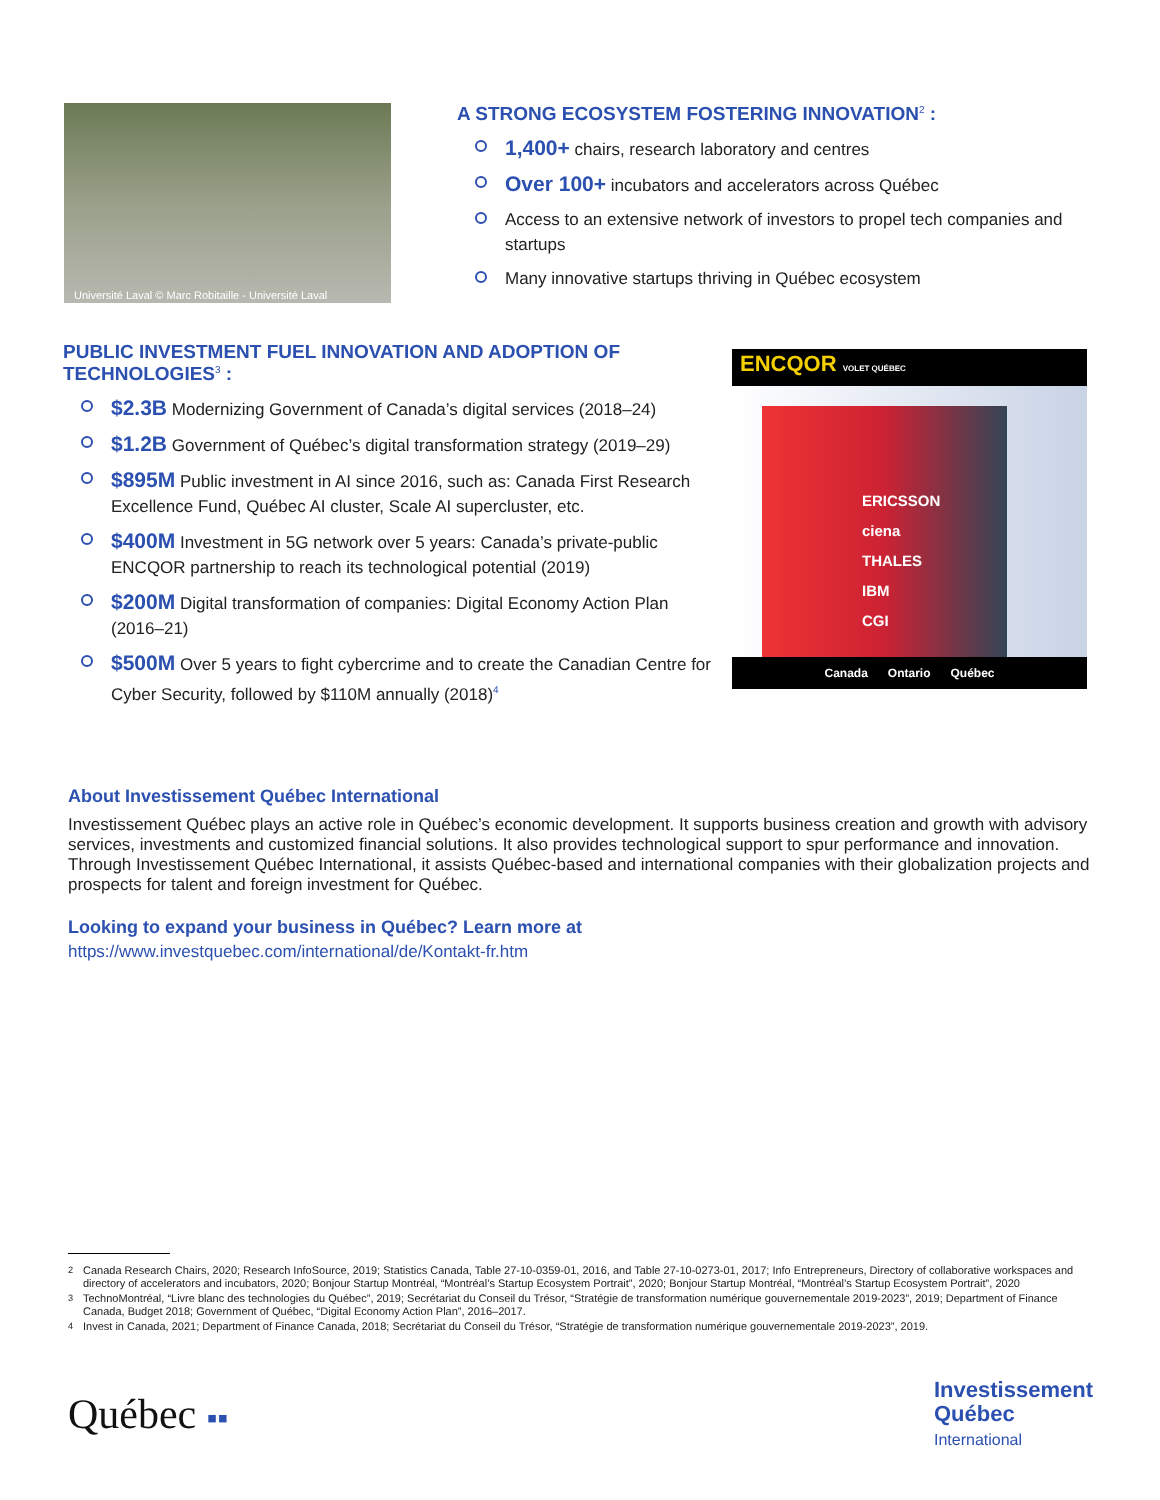Université Laval © Marc Robitaille - Université Laval
A STRONG ECOSYSTEM FOSTERING INNOVATION<sup>2</sup> :
1,400+ chairs, research laboratory and centres
Over 100+ incubators and accelerators across Québec
Access to an extensive network of investors to propel tech companies and startups
Many innovative startups thriving in Québec ecosystem
PUBLIC INVESTMENT FUEL INNOVATION AND ADOPTION OF TECHNOLOGIES<sup>3</sup> :
$2.3B Modernizing Government of Canada’s digital services (2018–24)
$1.2B Government of Québec’s digital transformation strategy (2019–29)
$895M Public investment in AI since 2016, such as: Canada First Research Excellence Fund, Québec AI cluster, Scale AI supercluster, etc.
$400M Investment in 5G network over 5 years: Canada’s private-public ENCQOR partnership to reach its technological potential (2019)
$200M Digital transformation of companies: Digital Economy Action Plan (2016–21)
$500M Over 5 years to fight cybercrime and to create the Canadian Centre for Cyber Security, followed by $110M annually (2018)<sup>4</sup>
ENCQOR VOLET QUÉBEC
ERICSSON
ciena
THALES
IBM
CGI
Canada Ontario Québec
About Investissement Québec International
Investissement Québec plays an active role in Québec’s economic development. It supports business creation and growth with advisory services, investments and customized financial solutions. It also provides technological support to spur performance and innovation. Through Investissement Québec International, it assists Québec-based and international companies with their globalization projects and prospects for talent and foreign investment for Québec.
Looking to expand your business in Québec? Learn more at
https://www.investquebec.com/international/de/Kontakt-fr.htm
<sup>2</sup> Canada Research Chairs, 2020; Research InfoSource, 2019; Statistics Canada, Table 27-10-0359-01, 2016, and Table 27-10-0273-01, 2017; Info Entrepreneurs, Directory of collaborative workspaces and directory of accelerators and incubators, 2020; Bonjour Startup Montréal, “Montréal’s Startup Ecosystem Portrait”, 2020; Bonjour Startup Montréal, “Montréal’s Startup Ecosystem Portrait”, 2020
<sup>3</sup> TechnoMontréal, “Livre blanc des technologies du Québec”, 2019; Secrétariat du Conseil du Trésor, “Stratégie de transformation numérique gouvernementale 2019-2023”, 2019; Department of Finance Canada, Budget 2018; Government of Québec, “Digital Economy Action Plan”, 2016–2017.
<sup>4</sup> Invest in Canada, 2021; Department of Finance Canada, 2018; Secrétariat du Conseil du Trésor, “Stratégie de transformation numérique gouvernementale 2019-2023”, 2019.
Québec ▪▪
Investissement
Québec
International